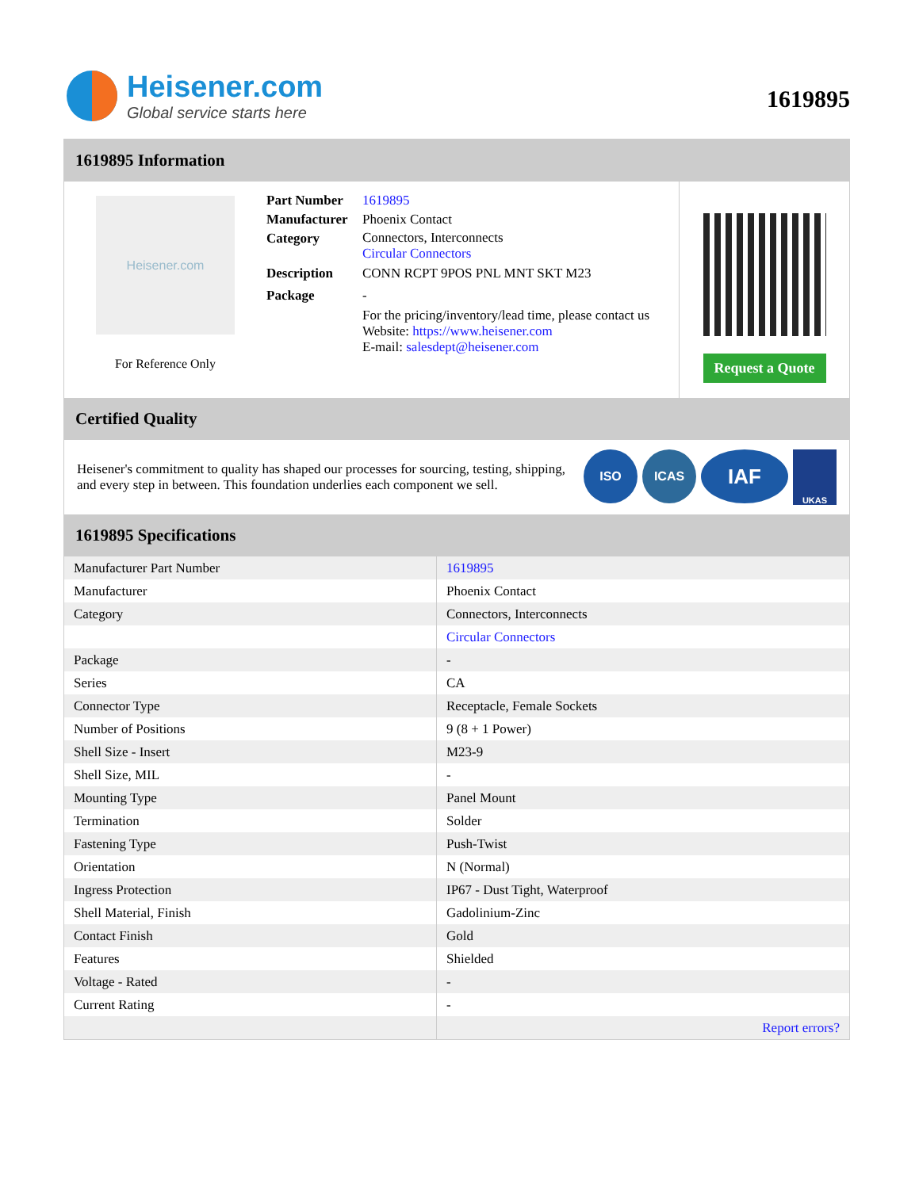Heisener.com
Global service starts here
1619895
1619895 Information
Heisener.com
For Reference Only
| Part Number | 1619895 |
| Manufacturer | Phoenix Contact |
| Category | Connectors, Interconnects Circular Connectors |
| Description | CONN RCPT 9POS PNL MNT SKT M23 |
| Package | - |
| | For the pricing/inventory/lead time, please contact us Website: https://www.heisener.com E-mail: salesdept@heisener.com |
Request a Quote
Certified Quality
Heisener's commitment to quality has shaped our processes for sourcing, testing, shipping, and every step in between. This foundation underlies each component we sell.
ISO ICAS IAF UKAS
1619895 Specifications
| Manufacturer Part Number | 1619895 |
| Manufacturer | Phoenix Contact |
| Category | Connectors, Interconnects |
| | Circular Connectors |
| Package | - |
| Series | CA |
| Connector Type | Receptacle, Female Sockets |
| Number of Positions | 9 (8 + 1 Power) |
| Shell Size - Insert | M23-9 |
| Shell Size, MIL | - |
| Mounting Type | Panel Mount |
| Termination | Solder |
| Fastening Type | Push-Twist |
| Orientation | N (Normal) |
| Ingress Protection | IP67 - Dust Tight, Waterproof |
| Shell Material, Finish | Gadolinium-Zinc |
| Contact Finish | Gold |
| Features | Shielded |
| Voltage - Rated | - |
| Current Rating | - |
| | Report errors? |